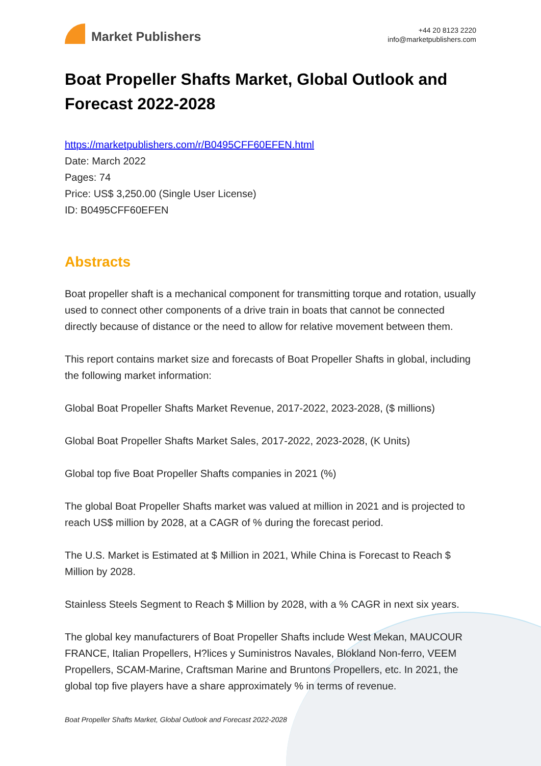Market Publishers
+44 20 8123 2220
info@marketpublishers.com
Boat Propeller Shafts Market, Global Outlook and Forecast 2022-2028
https://marketpublishers.com/r/B0495CFF60EFEN.html
Date: March 2022
Pages: 74
Price: US$ 3,250.00 (Single User License)
ID: B0495CFF60EFEN
Abstracts
Boat propeller shaft is a mechanical component for transmitting torque and rotation, usually used to connect other components of a drive train in boats that cannot be connected directly because of distance or the need to allow for relative movement between them.
This report contains market size and forecasts of Boat Propeller Shafts in global, including the following market information:
Global Boat Propeller Shafts Market Revenue, 2017-2022, 2023-2028, ($ millions)
Global Boat Propeller Shafts Market Sales, 2017-2022, 2023-2028, (K Units)
Global top five Boat Propeller Shafts companies in 2021 (%)
The global Boat Propeller Shafts market was valued at million in 2021 and is projected to reach US$ million by 2028, at a CAGR of % during the forecast period.
The U.S. Market is Estimated at $ Million in 2021, While China is Forecast to Reach $ Million by 2028.
Stainless Steels Segment to Reach $ Million by 2028, with a % CAGR in next six years.
The global key manufacturers of Boat Propeller Shafts include West Mekan, MAUCOUR FRANCE, Italian Propellers, H?lices y Suministros Navales, Blokland Non-ferro, VEEM Propellers, SCAM-Marine, Craftsman Marine and Bruntons Propellers, etc. In 2021, the global top five players have a share approximately % in terms of revenue.
Boat Propeller Shafts Market, Global Outlook and Forecast 2022-2028